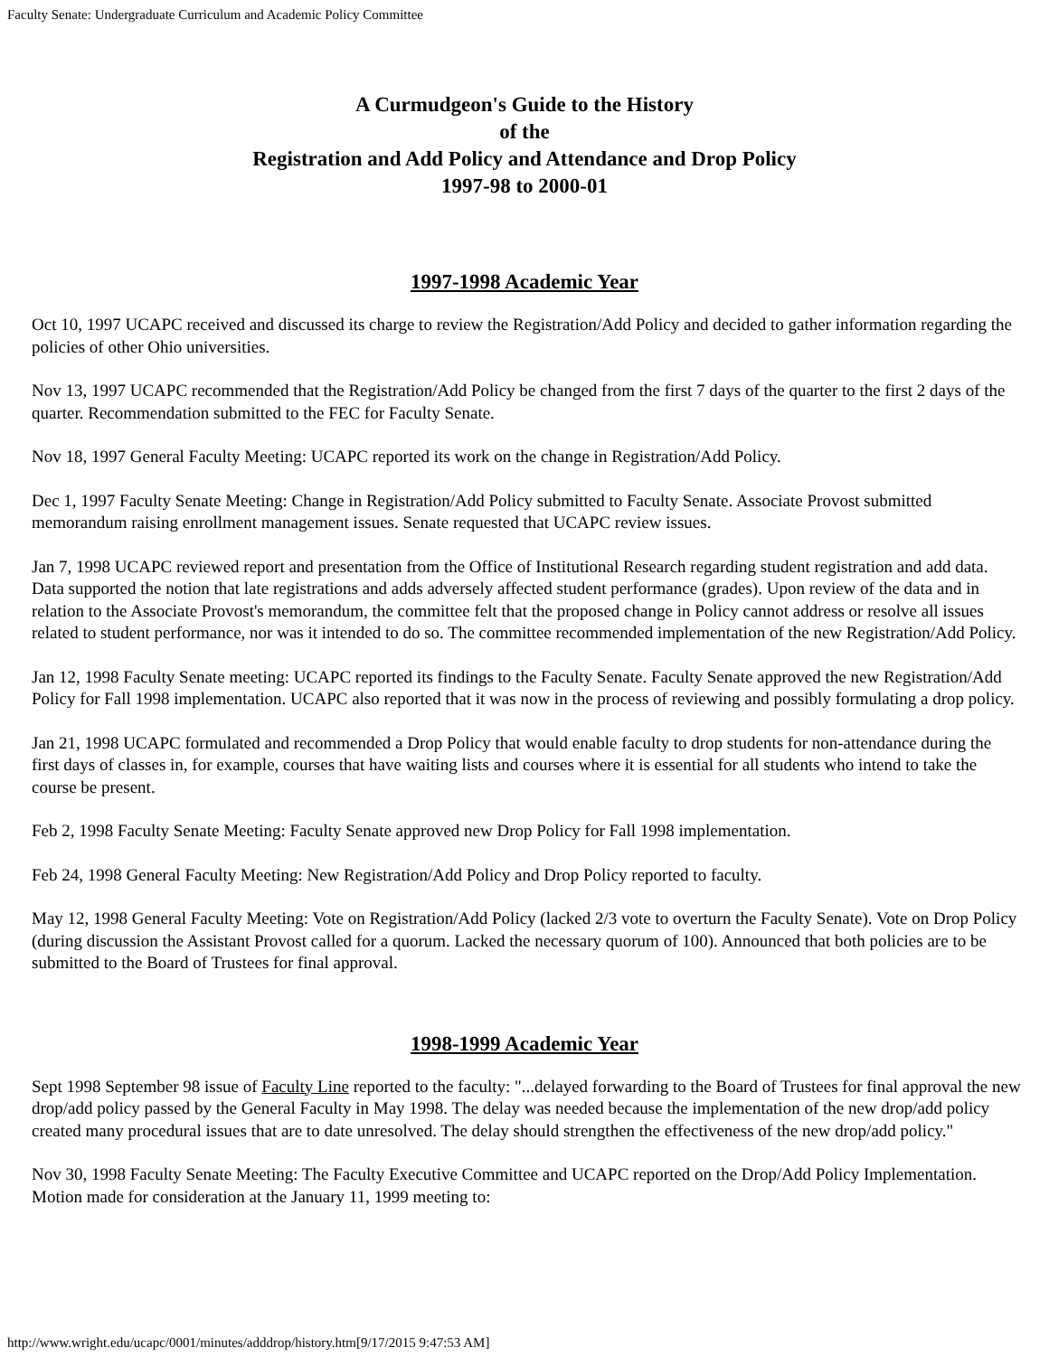Faculty Senate: Undergraduate Curriculum and Academic Policy Committee
A Curmudgeon's Guide to the History
of the
Registration and Add Policy and Attendance and Drop Policy
1997-98 to 2000-01
1997-1998 Academic Year
Oct 10, 1997 UCAPC received and discussed its charge to review the Registration/Add Policy and decided to gather information regarding the policies of other Ohio universities.
Nov 13, 1997 UCAPC recommended that the Registration/Add Policy be changed from the first 7 days of the quarter to the first 2 days of the quarter. Recommendation submitted to the FEC for Faculty Senate.
Nov 18, 1997 General Faculty Meeting: UCAPC reported its work on the change in Registration/Add Policy.
Dec 1, 1997 Faculty Senate Meeting: Change in Registration/Add Policy submitted to Faculty Senate. Associate Provost submitted memorandum raising enrollment management issues. Senate requested that UCAPC review issues.
Jan 7, 1998 UCAPC reviewed report and presentation from the Office of Institutional Research regarding student registration and add data. Data supported the notion that late registrations and adds adversely affected student performance (grades). Upon review of the data and in relation to the Associate Provost's memorandum, the committee felt that the proposed change in Policy cannot address or resolve all issues related to student performance, nor was it intended to do so. The committee recommended implementation of the new Registration/Add Policy.
Jan 12, 1998 Faculty Senate meeting: UCAPC reported its findings to the Faculty Senate. Faculty Senate approved the new Registration/Add Policy for Fall 1998 implementation. UCAPC also reported that it was now in the process of reviewing and possibly formulating a drop policy.
Jan 21, 1998 UCAPC formulated and recommended a Drop Policy that would enable faculty to drop students for non-attendance during the first days of classes in, for example, courses that have waiting lists and courses where it is essential for all students who intend to take the course be present.
Feb 2, 1998 Faculty Senate Meeting: Faculty Senate approved new Drop Policy for Fall 1998 implementation.
Feb 24, 1998 General Faculty Meeting: New Registration/Add Policy and Drop Policy reported to faculty.
May 12, 1998 General Faculty Meeting: Vote on Registration/Add Policy (lacked 2/3 vote to overturn the Faculty Senate). Vote on Drop Policy (during discussion the Assistant Provost called for a quorum. Lacked the necessary quorum of 100). Announced that both policies are to be submitted to the Board of Trustees for final approval.
1998-1999 Academic Year
Sept 1998 September 98 issue of Faculty Line reported to the faculty: "...delayed forwarding to the Board of Trustees for final approval the new drop/add policy passed by the General Faculty in May 1998. The delay was needed because the implementation of the new drop/add policy created many procedural issues that are to date unresolved. The delay should strengthen the effectiveness of the new drop/add policy."
Nov 30, 1998 Faculty Senate Meeting: The Faculty Executive Committee and UCAPC reported on the Drop/Add Policy Implementation. Motion made for consideration at the January 11, 1999 meeting to:
http://www.wright.edu/ucapc/0001/minutes/adddrop/history.htm[9/17/2015 9:47:53 AM]